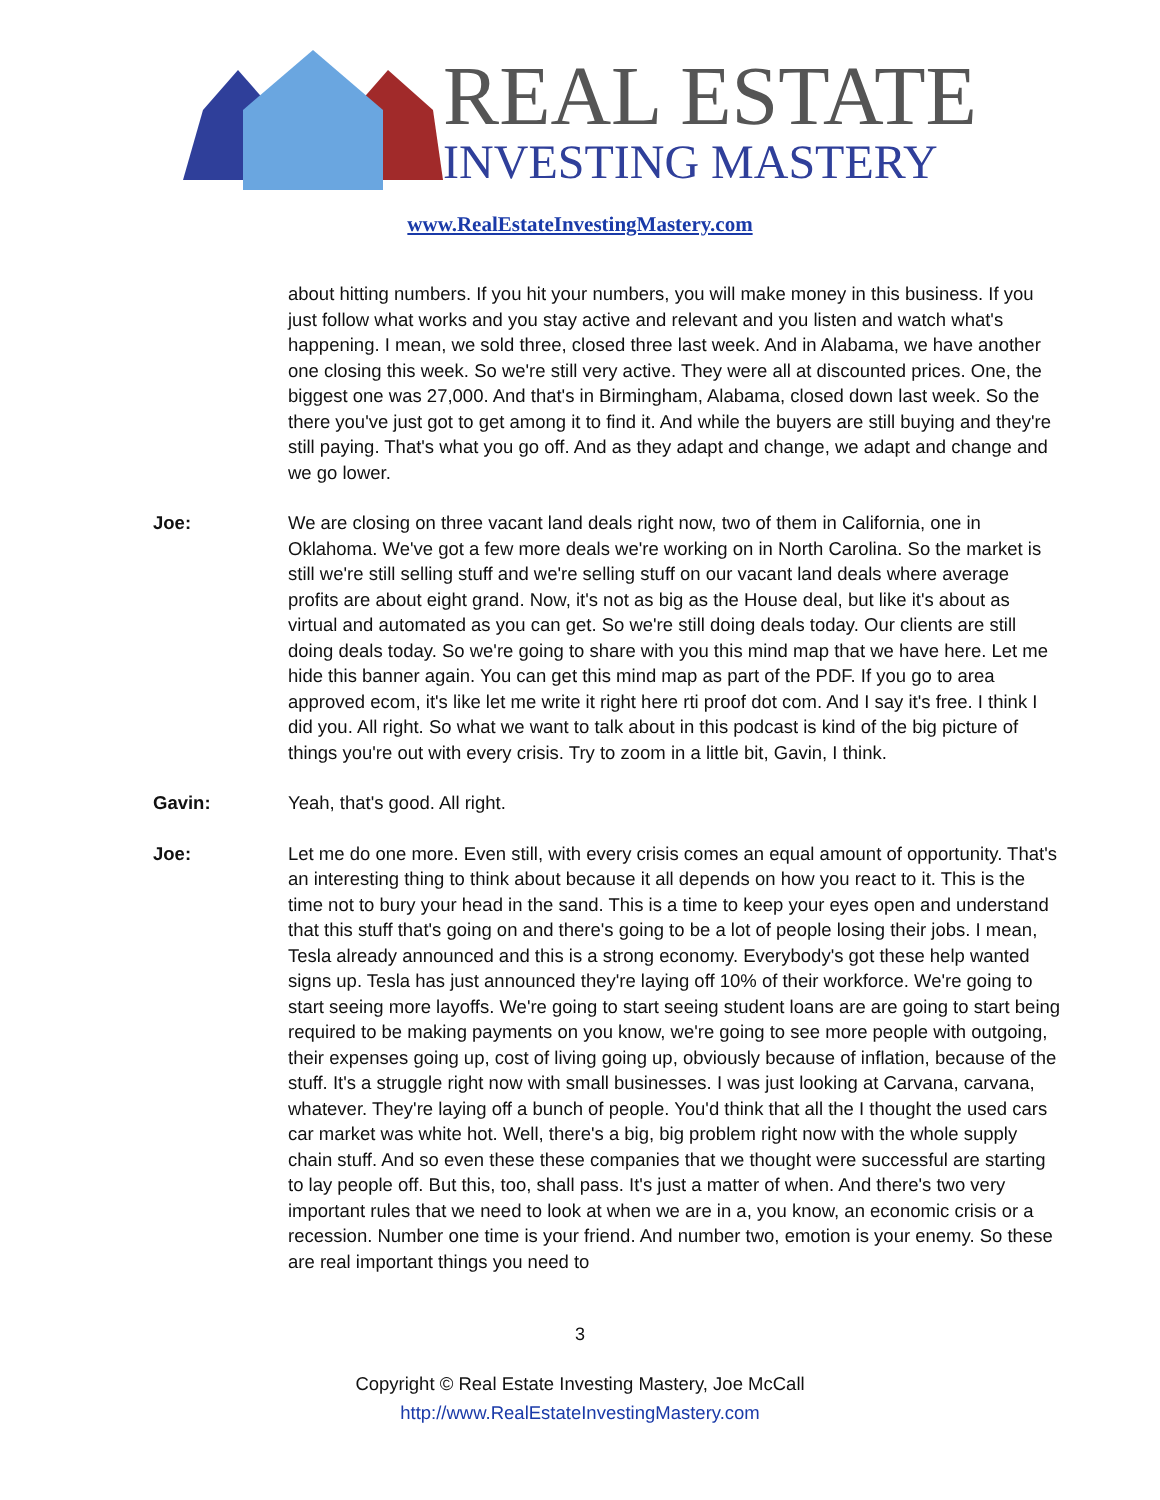REAL ESTATE
INVESTING MASTERY
www.RealEstateInvestingMastery.com
about hitting numbers. If you hit your numbers, you will make money in this business. If you just follow what works and you stay active and relevant and you listen and watch what's happening. I mean, we sold three, closed three last week. And in Alabama, we have another one closing this week. So we're still very active. They were all at discounted prices. One, the biggest one was 27,000. And that's in Birmingham, Alabama, closed down last week. So the there you've just got to get among it to find it. And while the buyers are still buying and they're still paying. That's what you go off. And as they adapt and change, we adapt and change and we go lower.
Joe: We are closing on three vacant land deals right now, two of them in California, one in Oklahoma. We've got a few more deals we're working on in North Carolina. So the market is still we're still selling stuff and we're selling stuff on our vacant land deals where average profits are about eight grand. Now, it's not as big as the House deal, but like it's about as virtual and automated as you can get. So we're still doing deals today. Our clients are still doing deals today. So we're going to share with you this mind map that we have here. Let me hide this banner again. You can get this mind map as part of the PDF. If you go to area approved ecom, it's like let me write it right here rti proof dot com. And I say it's free. I think I did you. All right. So what we want to talk about in this podcast is kind of the big picture of things you're out with every crisis. Try to zoom in a little bit, Gavin, I think.
Gavin: Yeah, that's good. All right.
Joe: Let me do one more. Even still, with every crisis comes an equal amount of opportunity. That's an interesting thing to think about because it all depends on how you react to it. This is the time not to bury your head in the sand. This is a time to keep your eyes open and understand that this stuff that's going on and there's going to be a lot of people losing their jobs. I mean, Tesla already announced and this is a strong economy. Everybody's got these help wanted signs up. Tesla has just announced they're laying off 10% of their workforce. We're going to start seeing more layoffs. We're going to start seeing student loans are are going to start being required to be making payments on you know, we're going to see more people with outgoing, their expenses going up, cost of living going up, obviously because of inflation, because of the stuff. It's a struggle right now with small businesses. I was just looking at Carvana, carvana, whatever. They're laying off a bunch of people. You'd think that all the I thought the used cars car market was white hot. Well, there's a big, big problem right now with the whole supply chain stuff. And so even these these companies that we thought were successful are starting to lay people off. But this, too, shall pass. It's just a matter of when. And there's two very important rules that we need to look at when we are in a, you know, an economic crisis or a recession. Number one time is your friend. And number two, emotion is your enemy. So these are real important things you need to
3
Copyright © Real Estate Investing Mastery, Joe McCall
http://www.RealEstateInvestingMastery.com